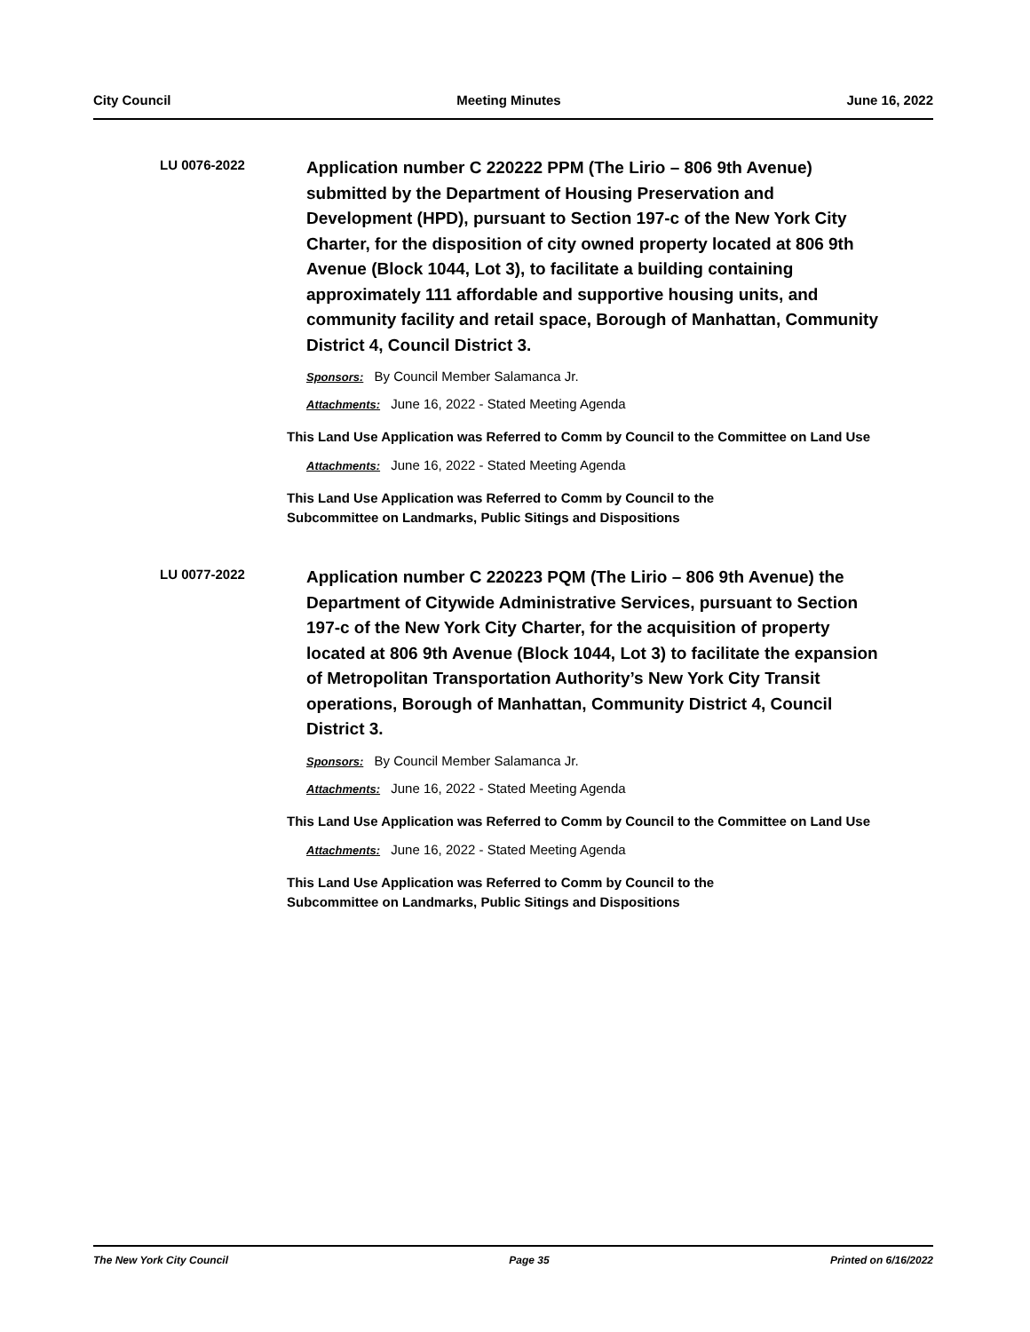City Council Meeting Minutes June 16, 2022
LU 0076-2022
Application number C 220222 PPM (The Lirio – 806 9th Avenue) submitted by the Department of Housing Preservation and Development (HPD), pursuant to Section 197-c of the New York City Charter, for the disposition of city owned property located at 806 9th Avenue (Block 1044, Lot 3), to facilitate a building containing approximately 111 affordable and supportive housing units, and community facility and retail space, Borough of Manhattan, Community District 4, Council District 3.
Sponsors: By Council Member Salamanca Jr.
Attachments: June 16, 2022 - Stated Meeting Agenda
This Land Use Application was Referred to Comm by Council to the Committee on Land Use
Attachments: June 16, 2022 - Stated Meeting Agenda
This Land Use Application was Referred to Comm by Council to the
Subcommittee on Landmarks, Public Sitings and Dispositions
LU 0077-2022
Application number C 220223 PQM (The Lirio – 806 9th Avenue) the Department of Citywide Administrative Services, pursuant to Section 197-c of the New York City Charter, for the acquisition of property located at 806 9th Avenue (Block 1044, Lot 3) to facilitate the expansion of Metropolitan Transportation Authority’s New York City Transit operations, Borough of Manhattan, Community District 4, Council District 3.
Sponsors: By Council Member Salamanca Jr.
Attachments: June 16, 2022 - Stated Meeting Agenda
This Land Use Application was Referred to Comm by Council to the Committee on Land Use
Attachments: June 16, 2022 - Stated Meeting Agenda
This Land Use Application was Referred to Comm by Council to the
Subcommittee on Landmarks, Public Sitings and Dispositions
The New York City Council Page 35 Printed on 6/16/2022